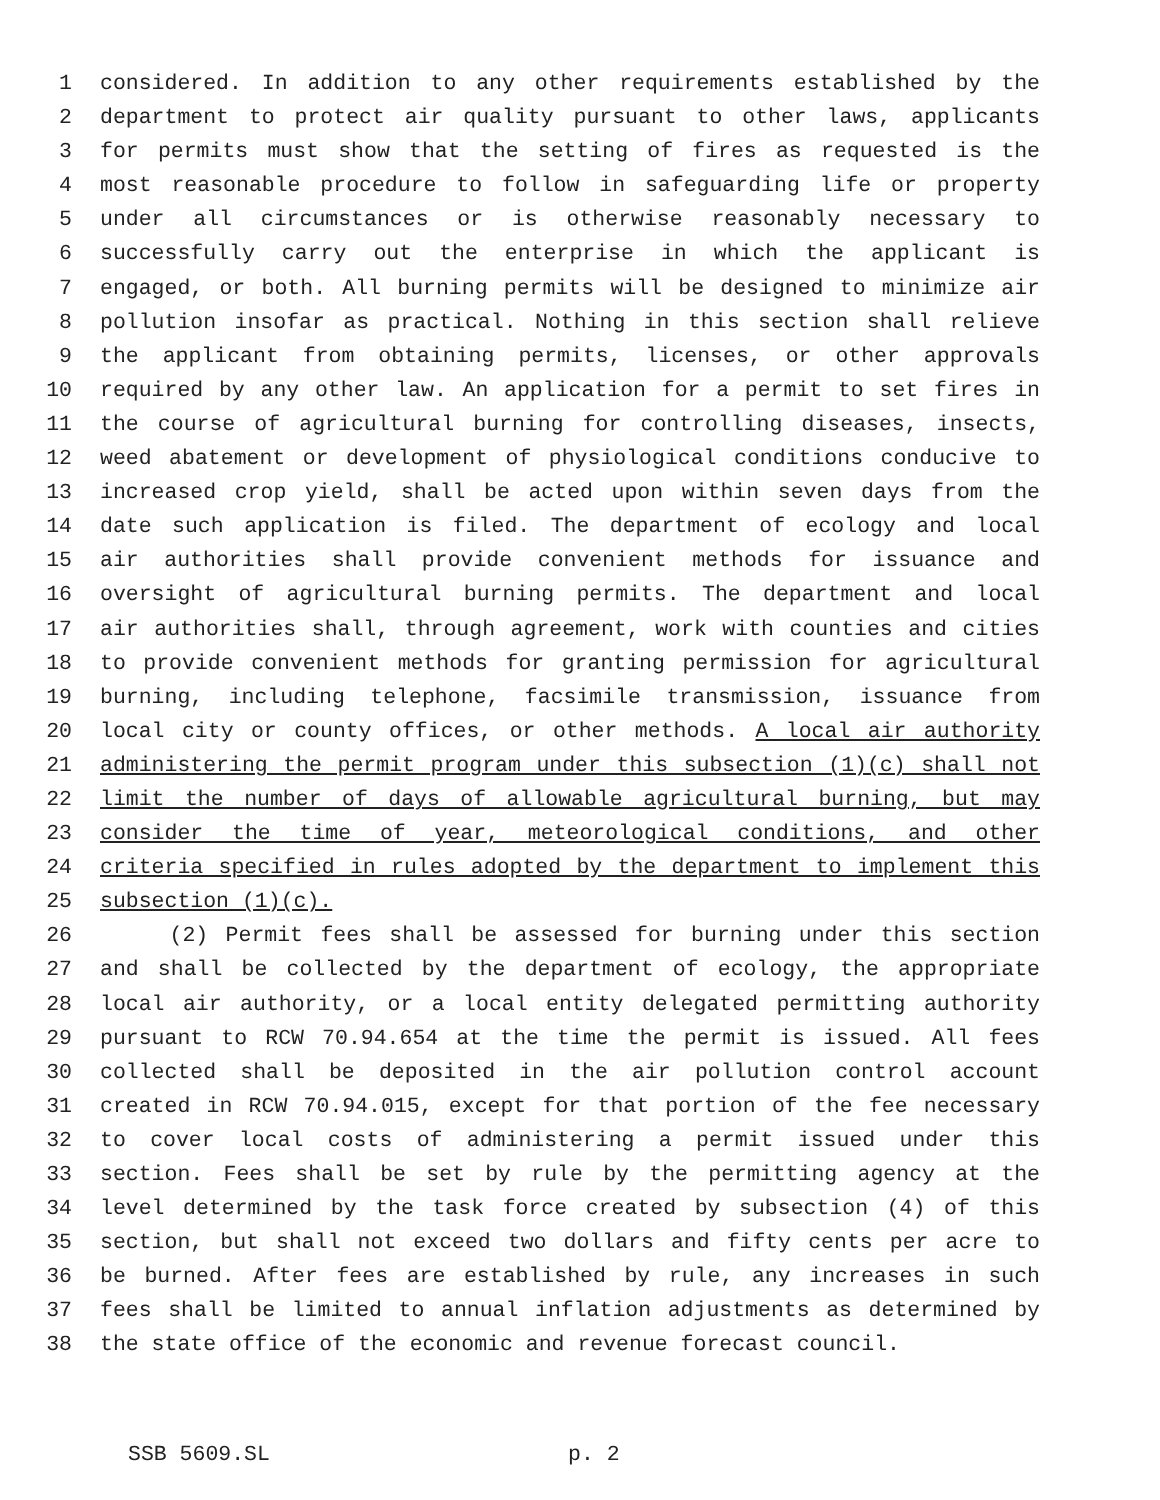1 considered. In addition to any other requirements established by the
2 department to protect air quality pursuant to other laws, applicants
3 for permits must show that the setting of fires as requested is the
4 most reasonable procedure to follow in safeguarding life or property
5 under all circumstances or is otherwise reasonably necessary to
6 successfully carry out the enterprise in which the applicant is
7 engaged, or both. All burning permits will be designed to minimize air
8 pollution insofar as practical. Nothing in this section shall relieve
9 the applicant from obtaining permits, licenses, or other approvals
10 required by any other law. An application for a permit to set fires in
11 the course of agricultural burning for controlling diseases, insects,
12 weed abatement or development of physiological conditions conducive to
13 increased crop yield, shall be acted upon within seven days from the
14 date such application is filed. The department of ecology and local
15 air authorities shall provide convenient methods for issuance and
16 oversight of agricultural burning permits. The department and local
17 air authorities shall, through agreement, work with counties and cities
18 to provide convenient methods for granting permission for agricultural
19 burning, including telephone, facsimile transmission, issuance from
20 local city or county offices, or other methods. A local air authority
21 administering the permit program under this subsection (1)(c) shall not
22 limit the number of days of allowable agricultural burning, but may
23 consider the time of year, meteorological conditions, and other
24 criteria specified in rules adopted by the department to implement this
25 subsection (1)(c).
26 (2) Permit fees shall be assessed for burning under this section
27 and shall be collected by the department of ecology, the appropriate
28 local air authority, or a local entity delegated permitting authority
29 pursuant to RCW 70.94.654 at the time the permit is issued. All fees
30 collected shall be deposited in the air pollution control account
31 created in RCW 70.94.015, except for that portion of the fee necessary
32 to cover local costs of administering a permit issued under this
33 section. Fees shall be set by rule by the permitting agency at the
34 level determined by the task force created by subsection (4) of this
35 section, but shall not exceed two dollars and fifty cents per acre to
36 be burned. After fees are established by rule, any increases in such
37 fees shall be limited to annual inflation adjustments as determined by
38 the state office of the economic and revenue forecast council.
SSB 5609.SL p. 2